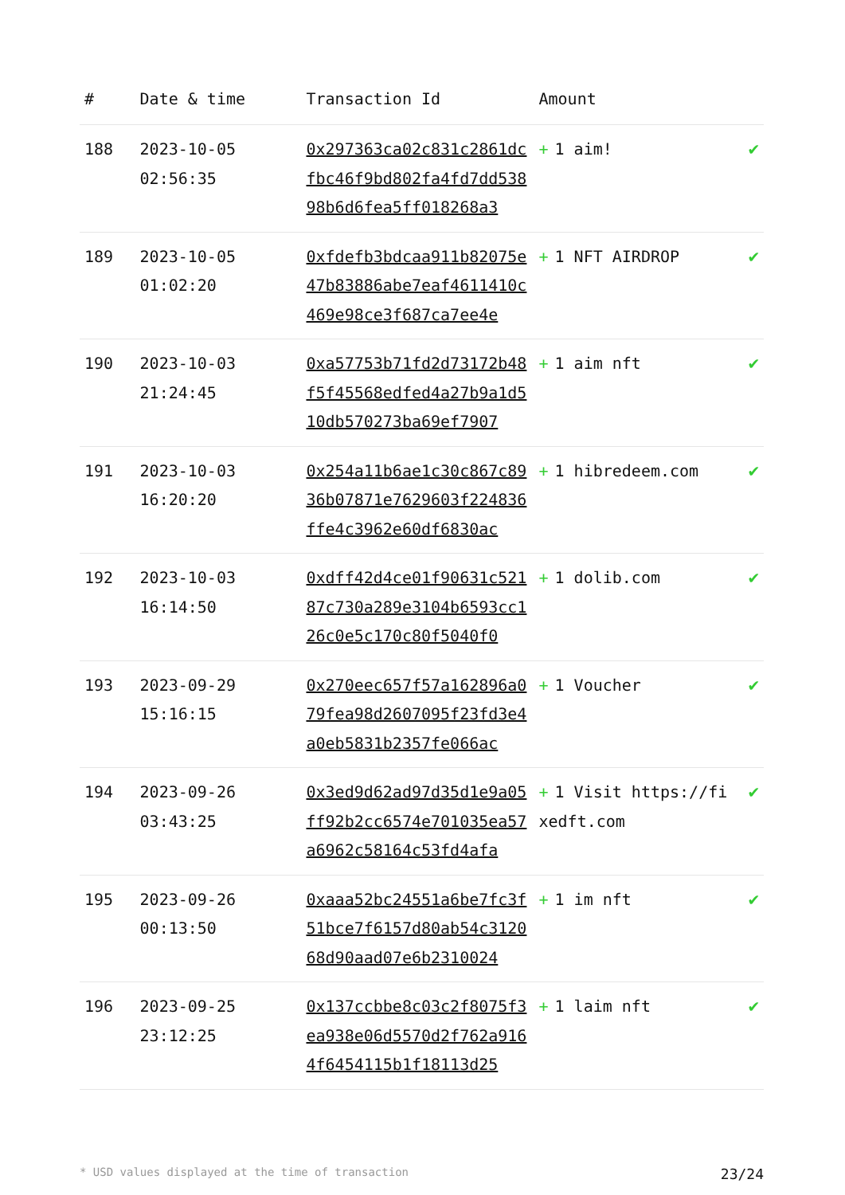| # | Date & time | Transaction Id | Amount | |
| --- | --- | --- | --- | --- |
| 188 | 2023-10-05 02:56:35 | 0x297363ca02c831c2861dcfbc46f9bd802fa4fd7dd53898b6d6fea5ff018268a3 | + 1 aim! | ✔ |
| 189 | 2023-10-05 01:02:20 | 0xfdefb3bdcaa911b82075e47b83886abe7eaf4611410c469e98ce3f687ca7ee4e | + 1 NFT AIRDROP | ✔ |
| 190 | 2023-10-03 21:24:45 | 0xa57753b71fd2d73172b48f5f45568edfed4a27b9a1d510db570273ba69ef7907 | + 1 aim nft | ✔ |
| 191 | 2023-10-03 16:20:20 | 0x254a11b6ae1c30c867c8936b07871e7629603f224836ffe4c3962e60df6830ac | + 1 hibredeem.com | ✔ |
| 192 | 2023-10-03 16:14:50 | 0xdff42d4ce01f90631c52187c730a289e3104b6593cc126c0e5c170c80f5040f0 | + 1 dolib.com | ✔ |
| 193 | 2023-09-29 15:16:15 | 0x270eec657f57a162896a079fea98d2607095f23fd3e4a0eb5831b2357fe066ac | + 1 Voucher | ✔ |
| 194 | 2023-09-26 03:43:25 | 0x3ed9d62ad97d35d1e9a05ff92b2cc6574e701035ea57a6962c58164c53fd4afa | + 1 Visit https://fixedft.com | ✔ |
| 195 | 2023-09-26 00:13:50 | 0xaaa52bc24551a6be7fc3f51bce7f6157d80ab54c312068d90aad07e6b2310024 | + 1 im nft | ✔ |
| 196 | 2023-09-25 23:12:25 | 0x137ccbbe8c03c2f8075f3ea938e06d5570d2f762a9164f6454115b1f18113d25 | + 1 laim nft | ✔ |
* USD values displayed at the time of transaction 23/24